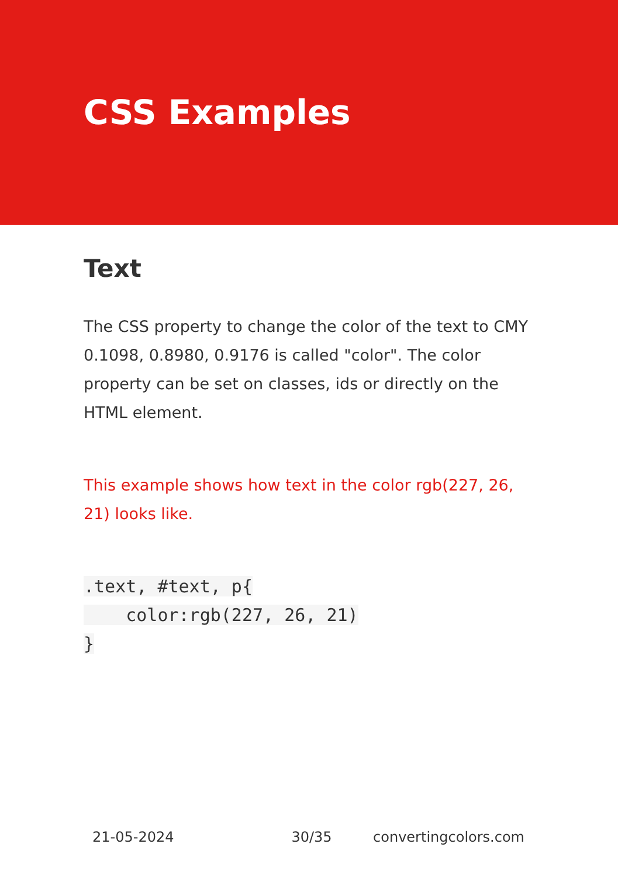CSS Examples
Text
The CSS property to change the color of the text to CMY 0.1098, 0.8980, 0.9176 is called "color". The color property can be set on classes, ids or directly on the HTML element.
This example shows how text in the color rgb(227, 26, 21) looks like.
.text, #text, p{
    color:rgb(227, 26, 21)
}
21-05-2024 30/35 convertingcolors.com